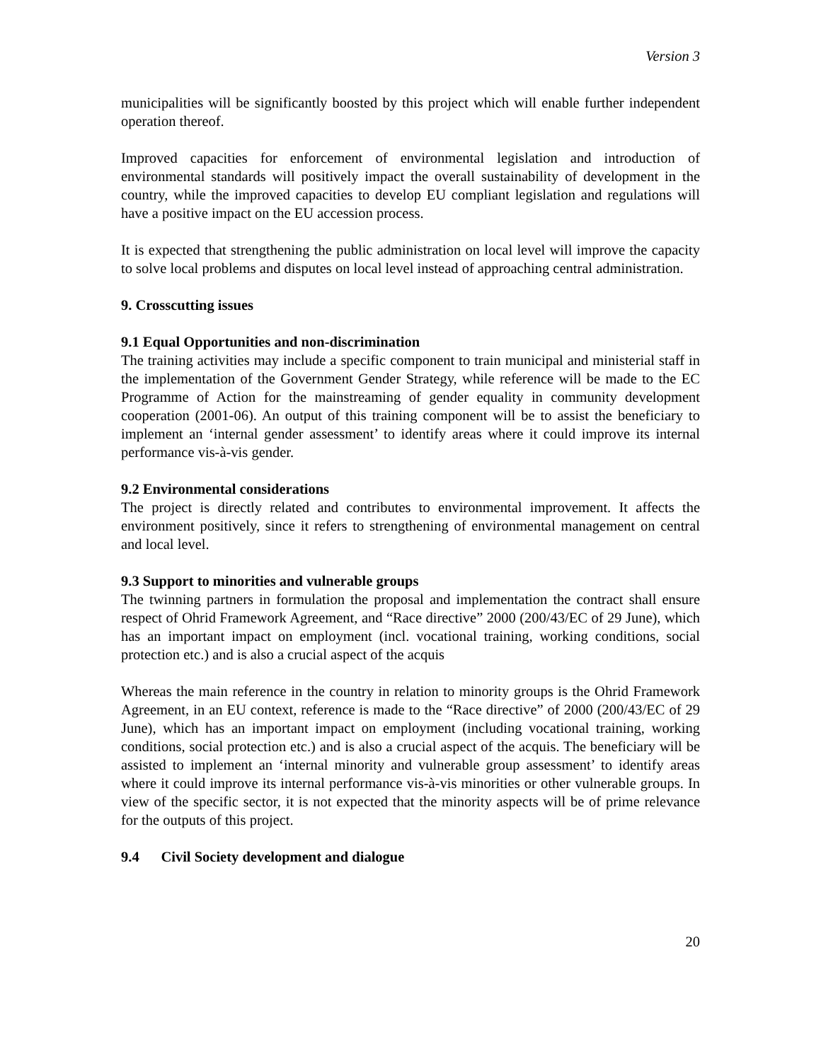Version 3
municipalities will be significantly boosted by this project which will enable further independent operation thereof.
Improved capacities for enforcement of environmental legislation and introduction of environmental standards will positively impact the overall sustainability of development in the country, while the improved capacities to develop EU compliant legislation and regulations will have a positive impact on the EU accession process.
It is expected that strengthening the public administration on local level will improve the capacity to solve local problems and disputes on local level instead of approaching central administration.
9. Crosscutting issues
9.1 Equal Opportunities and non-discrimination
The training activities may include a specific component to train municipal and ministerial staff in the implementation of the Government Gender Strategy, while reference will be made to the EC Programme of Action for the mainstreaming of gender equality in community development cooperation (2001-06). An output of this training component will be to assist the beneficiary to implement an ‘internal gender assessment’ to identify areas where it could improve its internal performance vis-à-vis gender.
9.2 Environmental considerations
The project is directly related and contributes to environmental improvement. It affects the environment positively, since it refers to strengthening of environmental management on central and local level.
9.3 Support to minorities and vulnerable groups
The twinning partners in formulation the proposal and implementation the contract shall ensure respect of Ohrid Framework Agreement, and “Race directive” 2000 (200/43/EC of 29 June), which has an important impact on employment (incl. vocational training, working conditions, social protection etc.) and is also a crucial aspect of the acquis
Whereas the main reference in the country in relation to minority groups is the Ohrid Framework Agreement, in an EU context, reference is made to the “Race directive” of 2000 (200/43/EC of 29 June), which has an important impact on employment (including vocational training, working conditions, social protection etc.) and is also a crucial aspect of the acquis. The beneficiary will be assisted to implement an ‘internal minority and vulnerable group assessment’ to identify areas where it could improve its internal performance vis-à-vis minorities or other vulnerable groups. In view of the specific sector, it is not expected that the minority aspects will be of prime relevance for the outputs of this project.
9.4 Civil Society development and dialogue
20